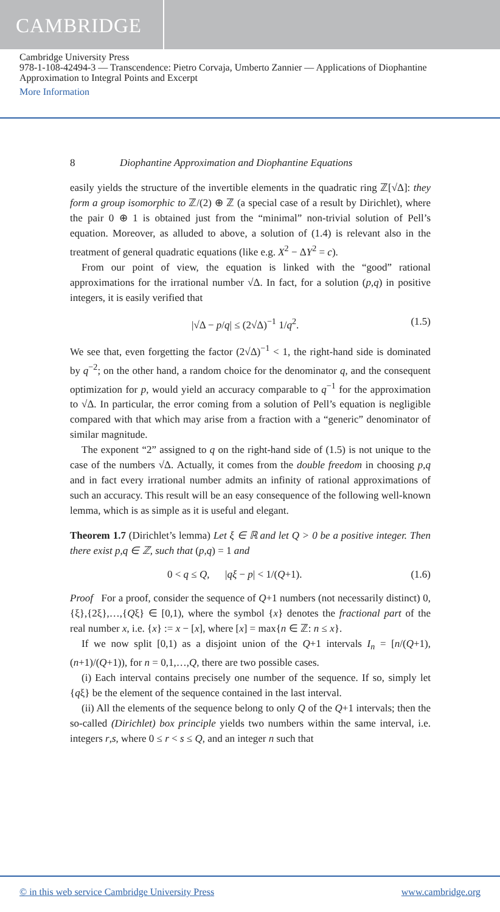CAMBRIDGE
Cambridge University Press
978-1-108-42494-3 — Transcendence: Pietro Corvaja, Umberto Zannier — Applications of Diophantine Approximation to Integral Points and Excerpt
More Information
8 Diophantine Approximation and Diophantine Equations
easily yields the structure of the invertible elements in the quadratic ring ℤ[√Δ]: they form a group isomorphic to ℤ/(2) ⊕ ℤ (a special case of a result by Dirichlet), where the pair 0 ⊕ 1 is obtained just from the “minimal” non-trivial solution of Pell’s equation. Moreover, as alluded to above, a solution of (1.4) is relevant also in the treatment of general quadratic equations (like e.g. X<sup>2</sup> − ΔY<sup>2</sup> = c).
From our point of view, the equation is linked with the “good” rational approximations for the irrational number √Δ. In fact, for a solution (p,q) in positive integers, it is easily verified that
|√Δ − p/q| ≤ (2√Δ)<sup>−1</sup> 1/q<sup>2</sup>. (1.5)
We see that, even forgetting the factor (2√Δ)<sup>−1</sup> < 1, the right-hand side is dominated by q<sup>−2</sup>; on the other hand, a random choice for the denominator q, and the consequent optimization for p, would yield an accuracy comparable to q<sup>−1</sup> for the approximation to √Δ. In particular, the error coming from a solution of Pell’s equation is negligible compared with that which may arise from a fraction with a “generic” denominator of similar magnitude.
The exponent “2” assigned to q on the right-hand side of (1.5) is not unique to the case of the numbers √Δ. Actually, it comes from the double freedom in choosing p,q and in fact every irrational number admits an infinity of rational approximations of such an accuracy. This result will be an easy consequence of the following well-known lemma, which is as simple as it is useful and elegant.
Theorem 1.7 (Dirichlet’s lemma) Let ξ ∈ ℝ and let Q > 0 be a positive integer. Then there exist p,q ∈ ℤ, such that (p,q) = 1 and
0 < q ≤ Q, |qξ − p| < 1/(Q+1). (1.6)
Proof For a proof, consider the sequence of Q+1 numbers (not necessarily distinct) 0,{ξ},{2ξ},…,{Qξ} ∈ [0,1), where the symbol {x} denotes the fractional part of the real number x, i.e. {x} := x − [x], where [x] = max{n ∈ ℤ: n ≤ x}.
If we now split [0,1) as a disjoint union of the Q+1 intervals I<sub>n</sub> = [n/(Q+1),(n+1)/(Q+1)), for n = 0,1,…,Q, there are two possible cases.
(i) Each interval contains precisely one number of the sequence. If so, simply let {qξ} be the element of the sequence contained in the last interval.
(ii) All the elements of the sequence belong to only Q of the Q+1 intervals; then the so-called (Dirichlet) box principle yields two numbers within the same interval, i.e. integers r,s, where 0 ≤ r < s ≤ Q, and an integer n such that
© in this web service Cambridge University Press www.cambridge.org